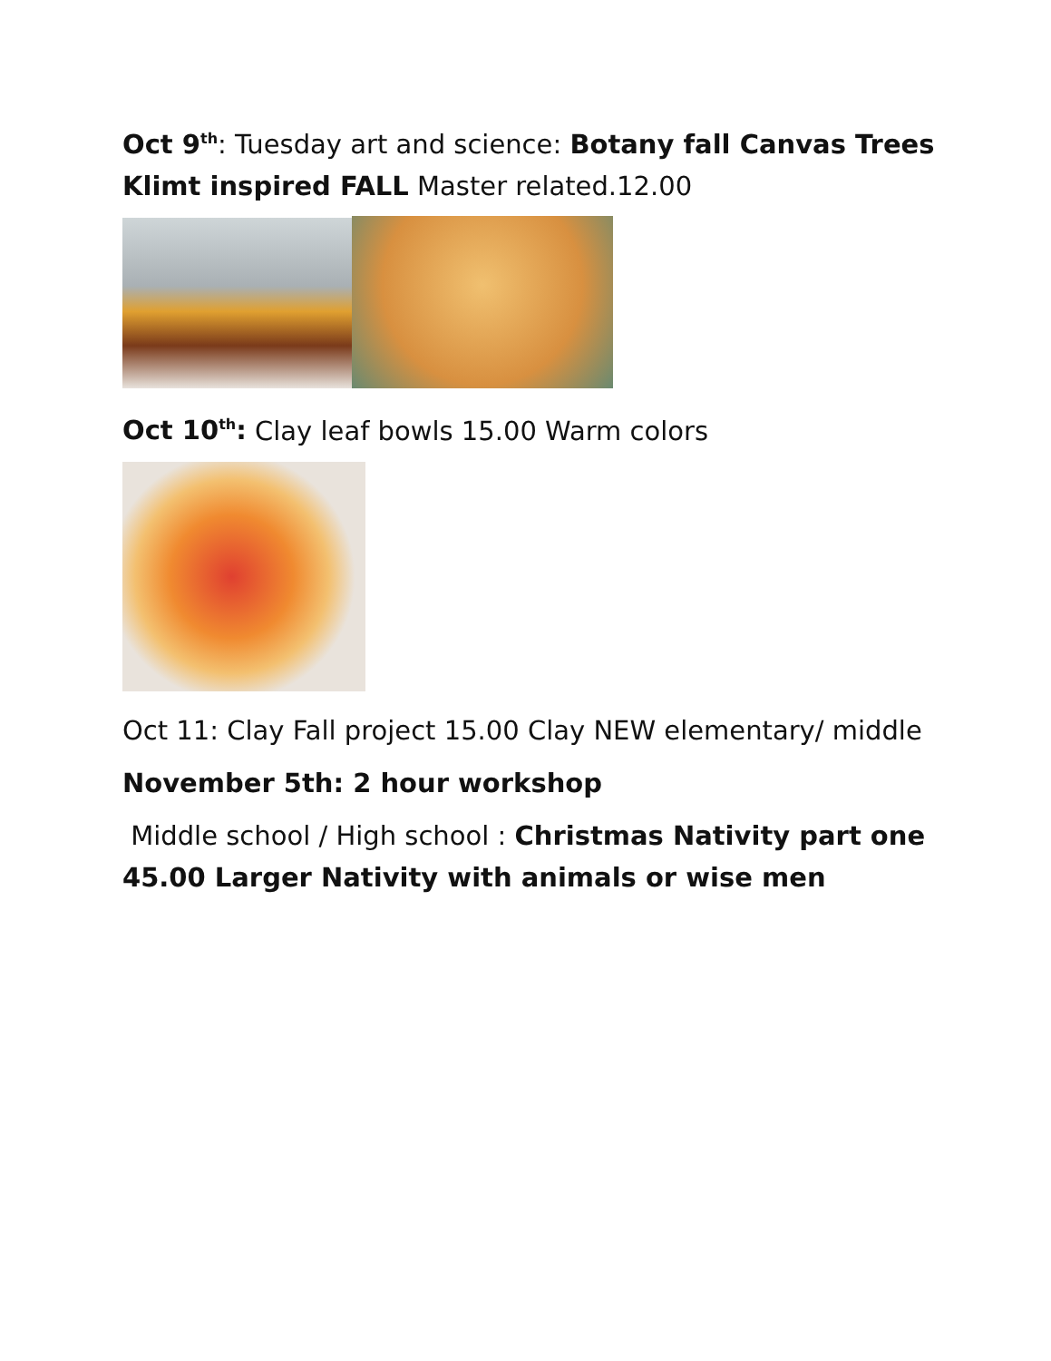Oct 9<sup>th</sup>: Tuesday art and science: Botany fall Canvas Trees Klimt inspired FALL Master related.12.00
Oct 10<sup>th</sup>: Clay leaf bowls 15.00 Warm colors
Oct 11: Clay Fall project 15.00 Clay NEW elementary/ middle
November 5th: 2 hour workshop
Middle school / High school : Christmas Nativity part one 45.00 Larger Nativity with animals or wise men